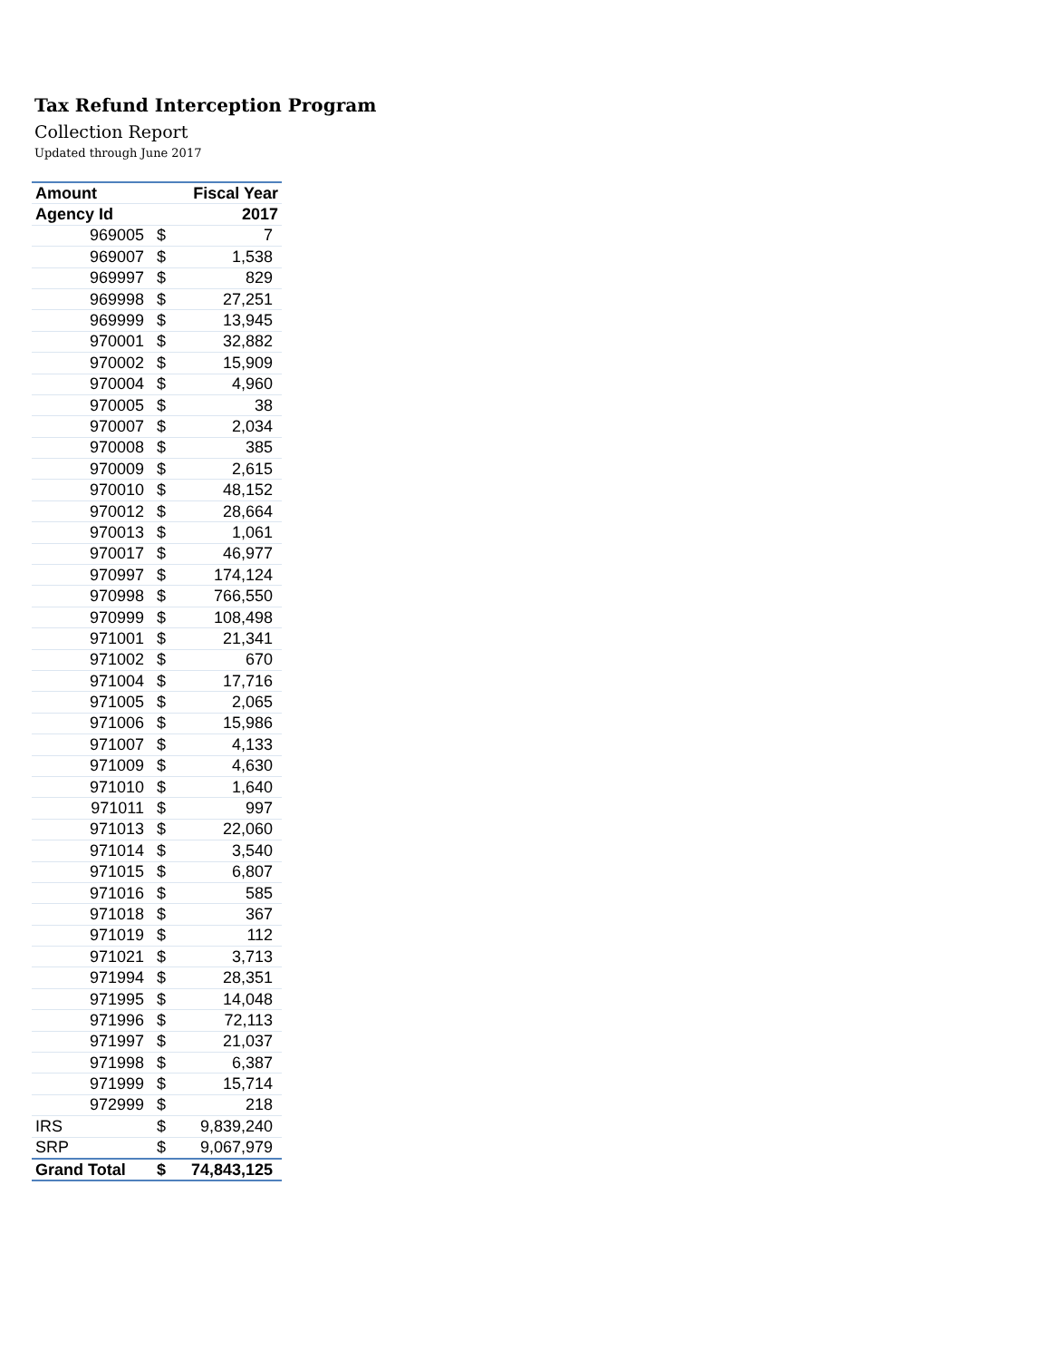Tax Refund Interception Program
Collection Report
Updated through June 2017
| Amount | | Fiscal Year |
| --- | --- | --- |
| Agency Id | | 2017 |
| 969005 | $ | 7 |
| 969007 | $ | 1,538 |
| 969997 | $ | 829 |
| 969998 | $ | 27,251 |
| 969999 | $ | 13,945 |
| 970001 | $ | 32,882 |
| 970002 | $ | 15,909 |
| 970004 | $ | 4,960 |
| 970005 | $ | 38 |
| 970007 | $ | 2,034 |
| 970008 | $ | 385 |
| 970009 | $ | 2,615 |
| 970010 | $ | 48,152 |
| 970012 | $ | 28,664 |
| 970013 | $ | 1,061 |
| 970017 | $ | 46,977 |
| 970997 | $ | 174,124 |
| 970998 | $ | 766,550 |
| 970999 | $ | 108,498 |
| 971001 | $ | 21,341 |
| 971002 | $ | 670 |
| 971004 | $ | 17,716 |
| 971005 | $ | 2,065 |
| 971006 | $ | 15,986 |
| 971007 | $ | 4,133 |
| 971009 | $ | 4,630 |
| 971010 | $ | 1,640 |
| 971011 | $ | 997 |
| 971013 | $ | 22,060 |
| 971014 | $ | 3,540 |
| 971015 | $ | 6,807 |
| 971016 | $ | 585 |
| 971018 | $ | 367 |
| 971019 | $ | 112 |
| 971021 | $ | 3,713 |
| 971994 | $ | 28,351 |
| 971995 | $ | 14,048 |
| 971996 | $ | 72,113 |
| 971997 | $ | 21,037 |
| 971998 | $ | 6,387 |
| 971999 | $ | 15,714 |
| 972999 | $ | 218 |
| IRS | $ | 9,839,240 |
| SRP | $ | 9,067,979 |
| Grand Total | $ | 74,843,125 |